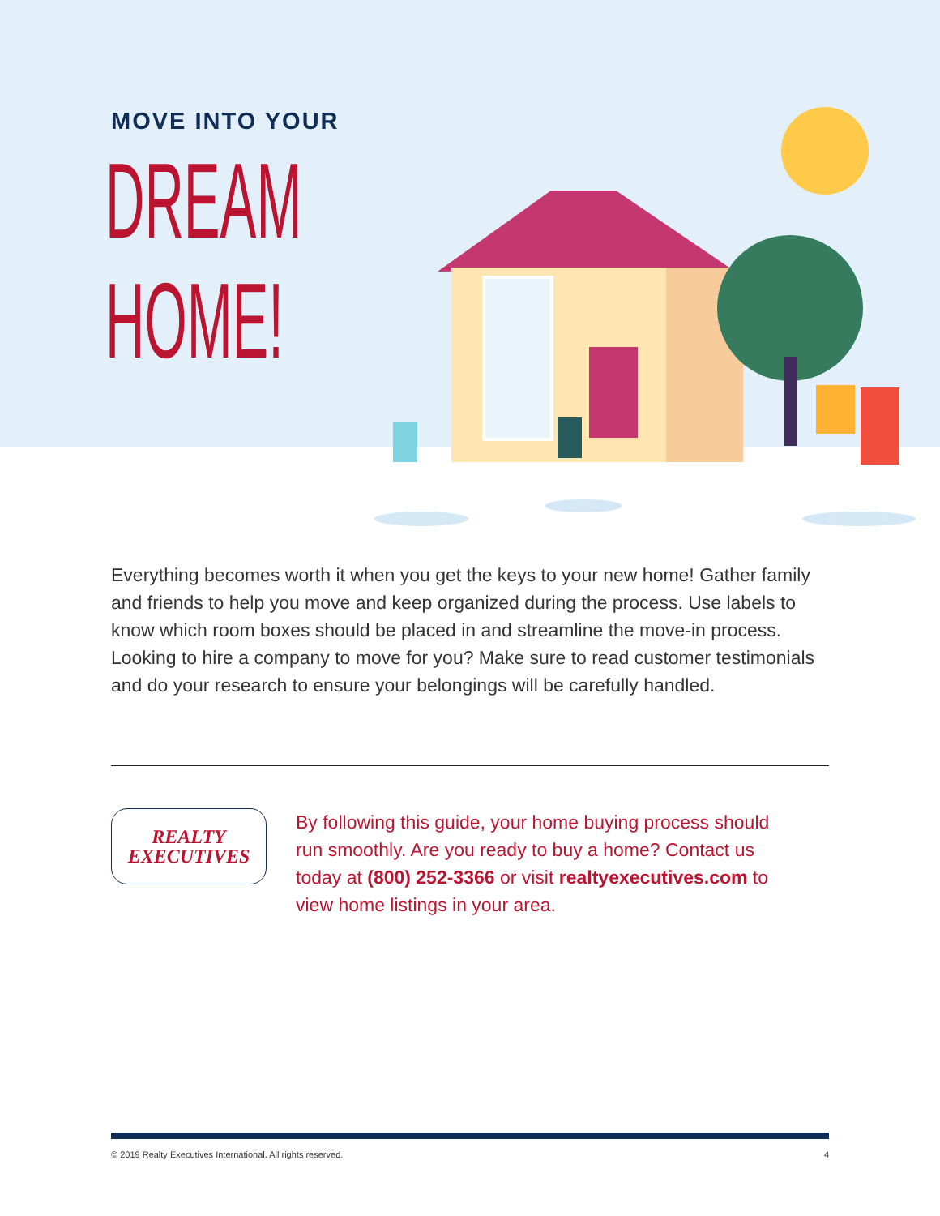MOVE INTO YOUR
DREAM
HOME!
Everything becomes worth it when you get the keys to your new home! Gather family and friends to help you move and keep organized during the process. Use labels to know which room boxes should be placed in and streamline the move-in process. Looking to hire a company to move for you? Make sure to read customer testimonials and do your research to ensure your belongings will be carefully handled.
REALTY
EXECUTIVES
By following this guide, your home buying process should run smoothly. Are you ready to buy a home? Contact us today at (800) 252-3366 or visit realtyexecutives.com to view home listings in your area.
© 2019 Realty Executives International. All rights reserved. 4